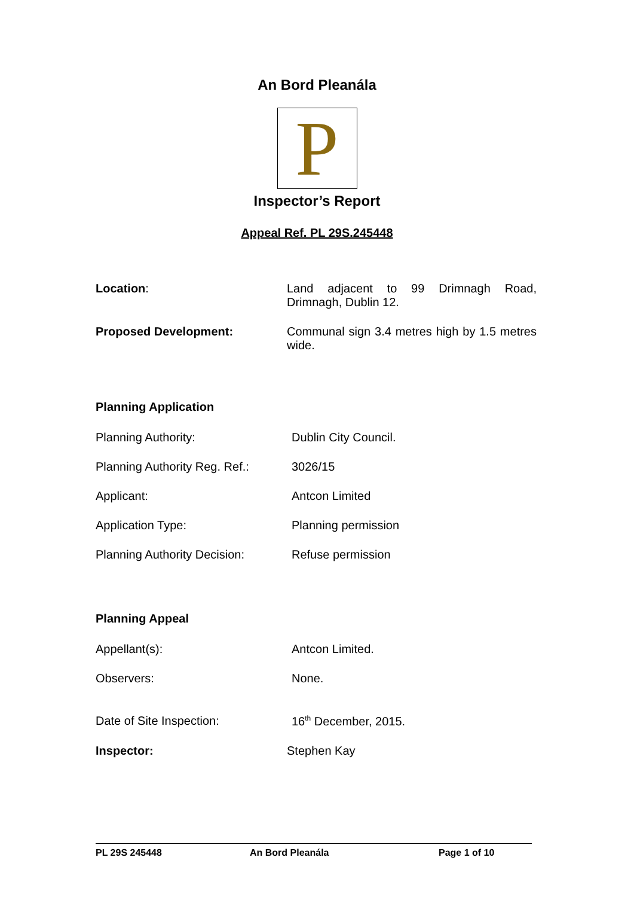An Bord Pleanála
P
Inspector’s Report
Appeal Ref. PL 29S.245448
Location: Land adjacent to 99 Drimnagh Road, Drimnagh, Dublin 12.
Proposed Development: Communal sign 3.4 metres high by 1.5 metres wide.
Planning Application
Planning Authority: Dublin City Council.
Planning Authority Reg. Ref.:
3026/15
Applicant: Antcon Limited
Application Type: Planning permission
Planning Authority Decision:
Refuse permission
Planning Appeal
Appellant(s): Antcon Limited.
Observers: None.
Date of Site Inspection: 16<sup>th</sup> December, 2015.
Inspector: Stephen Kay
PL 29S 245448 An Bord Pleanála Page 1 of 10